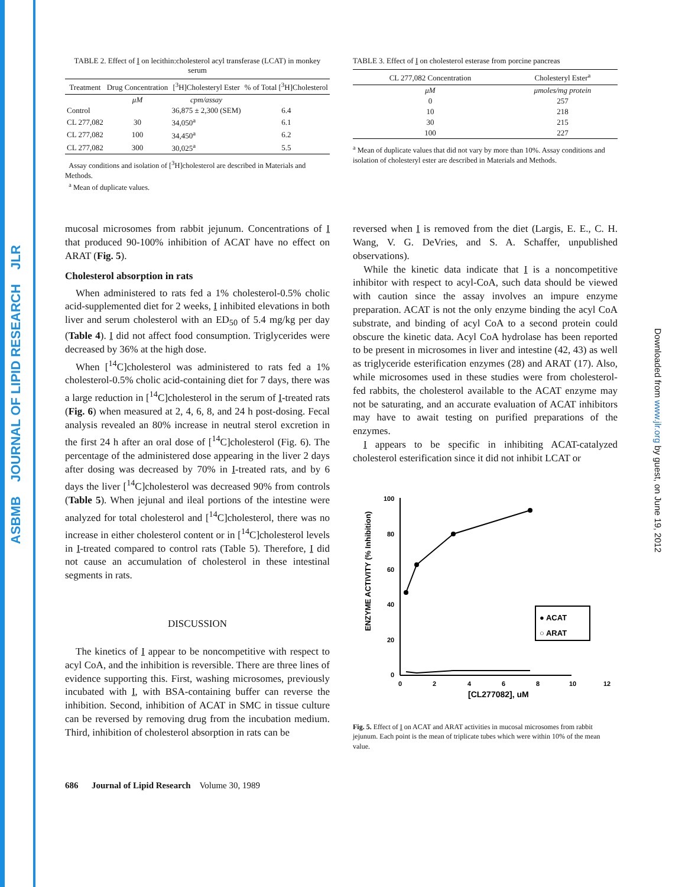ASBMB JOURNAL OF LIPID RESEARCH JLR
Downloaded from www.jlr.org by guest, on June 19, 2012
TABLE 2. Effect of I on lecithin:cholesterol acyl transferase (LCAT) in monkey serum
| Treatment | Drug Concentration | [<sup>3</sup>H]Cholesteryl Ester | % of Total [<sup>3</sup>H]Cholesterol |
| --- | --- | --- | --- |
| | μM | cpm/assay | |
| Control | | 36,875 ± 2,300 (SEM) | 6.4 |
| CL 277,082 | 30 | 34,050<sup>a</sup> | 6.1 |
| CL 277,082 | 100 | 34,450<sup>a</sup> | 6.2 |
| CL 277,082 | 300 | 30,025<sup>a</sup> | 5.5 |
Assay conditions and isolation of [<sup>3</sup>H]cholesterol are described in Materials and Methods.
<sup>a</sup> Mean of duplicate values.
TABLE 3. Effect of I on cholesterol esterase from porcine pancreas
| CL 277,082 Concentration | Cholesteryl Ester<sup>a</sup> |
| --- | --- |
| μM | μmoles/mg protein |
| 0 | 257 |
| 10 | 218 |
| 30 | 215 |
| 100 | 227 |
<sup>a</sup> Mean of duplicate values that did not vary by more than 10%. Assay conditions and isolation of cholesteryl ester are described in Materials and Methods.
mucosal microsomes from rabbit jejunum. Concentrations of I that produced 90-100% inhibition of ACAT have no effect on ARAT (Fig. 5).
Cholesterol absorption in rats
When administered to rats fed a 1% cholesterol-0.5% cholic acid-supplemented diet for 2 weeks, I inhibited elevations in both liver and serum cholesterol with an ED<sub>50</sub> of 5.4 mg/kg per day (Table 4). I did not affect food consumption. Triglycerides were decreased by 36% at the high dose.
When [<sup>14</sup>C]cholesterol was administered to rats fed a 1% cholesterol-0.5% cholic acid-containing diet for 7 days, there was a large reduction in [<sup>14</sup>C]cholesterol in the serum of I-treated rats (Fig. 6) when measured at 2, 4, 6, 8, and 24 h post-dosing. Fecal analysis revealed an 80% increase in neutral sterol excretion in the first 24 h after an oral dose of [<sup>14</sup>C]cholesterol (Fig. 6). The percentage of the administered dose appearing in the liver 2 days after dosing was decreased by 70% in I-treated rats, and by 6 days the liver [<sup>14</sup>C]cholesterol was decreased 90% from controls (Table 5). When jejunal and ileal portions of the intestine were analyzed for total cholesterol and [<sup>14</sup>C]cholesterol, there was no increase in either cholesterol content or in [<sup>14</sup>C]cholesterol levels in I-treated compared to control rats (Table 5). Therefore, I did not cause an accumulation of cholesterol in these intestinal segments in rats.
DISCUSSION
The kinetics of I appear to be noncompetitive with respect to acyl CoA, and the inhibition is reversible. There are three lines of evidence supporting this. First, washing microsomes, previously incubated with I, with BSA-containing buffer can reverse the inhibition. Second, inhibition of ACAT in SMC in tissue culture can be reversed by removing drug from the incubation medium. Third, inhibition of cholesterol absorption in rats can be
686 Journal of Lipid Research Volume 30, 1989
reversed when I is removed from the diet (Largis, E. E., C. H. Wang, V. G. DeVries, and S. A. Schaffer, unpublished observations).
While the kinetic data indicate that I is a noncompetitive inhibitor with respect to acyl-CoA, such data should be viewed with caution since the assay involves an impure enzyme preparation. ACAT is not the only enzyme binding the acyl CoA substrate, and binding of acyl CoA to a second protein could obscure the kinetic data. Acyl CoA hydrolase has been reported to be present in microsomes in liver and intestine (42, 43) as well as triglyceride esterification enzymes (28) and ARAT (17). Also, while microsomes used in these studies were from cholesterol-fed rabbits, the cholesterol available to the ACAT enzyme may not be saturating, and an accurate evaluation of ACAT inhibitors may have to await testing on purified preparations of the enzymes.
I appears to be specific in inhibiting ACAT-catalyzed cholesterol esterification since it did not inhibit LCAT or
ENZYME ACTIVITY (% Inhibition)
100
80
60
40
20
0
0
2
4
6
8
10
12
[CL277082], uM
● ACAT
○ ARAT
Fig. 5. Effect of I on ACAT and ARAT activities in mucosal microsomes from rabbit jejunum. Each point is the mean of triplicate tubes which were within 10% of the mean value.